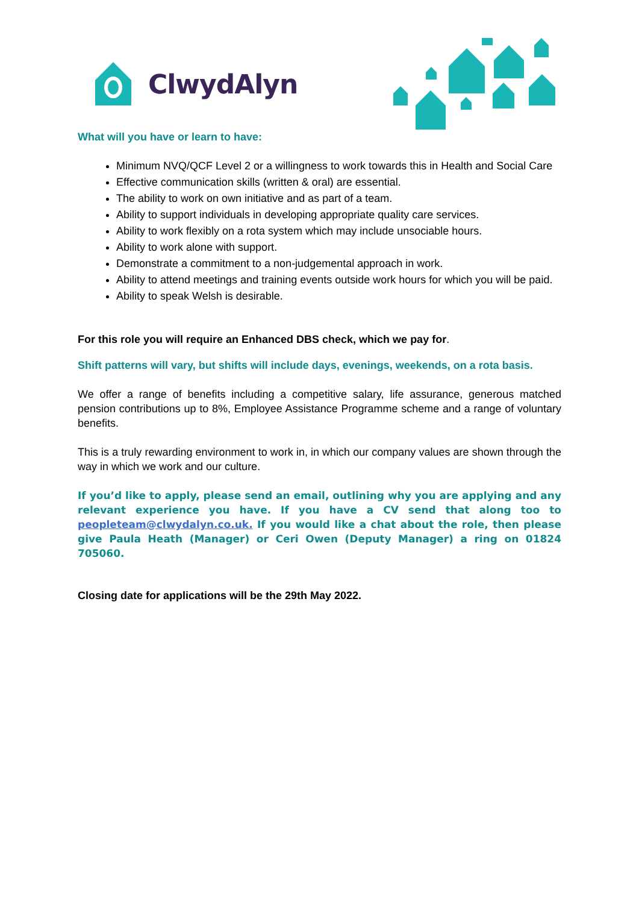ClwydAlyn
What will you have or learn to have:
Minimum NVQ/QCF Level 2 or a willingness to work towards this in Health and Social Care
Effective communication skills (written & oral) are essential.
The ability to work on own initiative and as part of a team.
Ability to support individuals in developing appropriate quality care services.
Ability to work flexibly on a rota system which may include unsociable hours.
Ability to work alone with support.
Demonstrate a commitment to a non-judgemental approach in work.
Ability to attend meetings and training events outside work hours for which you will be paid.
Ability to speak Welsh is desirable.
For this role you will require an Enhanced DBS check, which we pay for.
Shift patterns will vary, but shifts will include days, evenings, weekends, on a rota basis.
We offer a range of benefits including a competitive salary, life assurance, generous matched pension contributions up to 8%, Employee Assistance Programme scheme and a range of voluntary benefits.
This is a truly rewarding environment to work in, in which our company values are shown through the way in which we work and our culture.
If you’d like to apply, please send an email, outlining why you are applying and any relevant experience you have. If you have a CV send that along too to peopleteam@clwydalyn.co.uk. If you would like a chat about the role, then please give Paula Heath (Manager) or Ceri Owen (Deputy Manager) a ring on 01824 705060.
Closing date for applications will be the 29th May 2022.